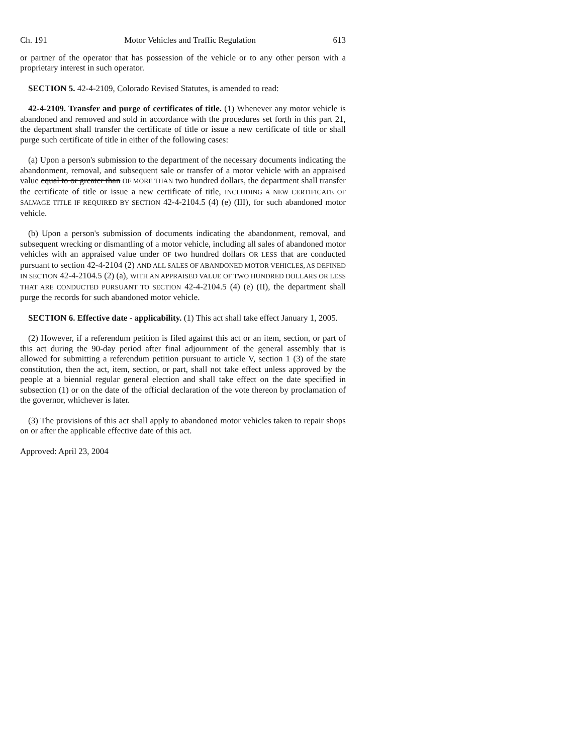Ch. 191 Motor Vehicles and Traffic Regulation 613
or partner of the operator that has possession of the vehicle or to any other person with a proprietary interest in such operator.
SECTION 5. 42-4-2109, Colorado Revised Statutes, is amended to read:
42-4-2109. Transfer and purge of certificates of title. (1) Whenever any motor vehicle is abandoned and removed and sold in accordance with the procedures set forth in this part 21, the department shall transfer the certificate of title or issue a new certificate of title or shall purge such certificate of title in either of the following cases:
(a) Upon a person's submission to the department of the necessary documents indicating the abandonment, removal, and subsequent sale or transfer of a motor vehicle with an appraised value equal to or greater than OF MORE THAN two hundred dollars, the department shall transfer the certificate of title or issue a new certificate of title, INCLUDING A NEW CERTIFICATE OF SALVAGE TITLE IF REQUIRED BY SECTION 42-4-2104.5 (4) (e) (III), for such abandoned motor vehicle.
(b) Upon a person's submission of documents indicating the abandonment, removal, and subsequent wrecking or dismantling of a motor vehicle, including all sales of abandoned motor vehicles with an appraised value under OF two hundred dollars OR LESS that are conducted pursuant to section 42-4-2104 (2) AND ALL SALES OF ABANDONED MOTOR VEHICLES, AS DEFINED IN SECTION 42-4-2104.5 (2) (a), WITH AN APPRAISED VALUE OF TWO HUNDRED DOLLARS OR LESS THAT ARE CONDUCTED PURSUANT TO SECTION 42-4-2104.5 (4) (e) (II), the department shall purge the records for such abandoned motor vehicle.
SECTION 6. Effective date - applicability. (1) This act shall take effect January 1, 2005.
(2) However, if a referendum petition is filed against this act or an item, section, or part of this act during the 90-day period after final adjournment of the general assembly that is allowed for submitting a referendum petition pursuant to article V, section 1 (3) of the state constitution, then the act, item, section, or part, shall not take effect unless approved by the people at a biennial regular general election and shall take effect on the date specified in subsection (1) or on the date of the official declaration of the vote thereon by proclamation of the governor, whichever is later.
(3) The provisions of this act shall apply to abandoned motor vehicles taken to repair shops on or after the applicable effective date of this act.
Approved: April 23, 2004